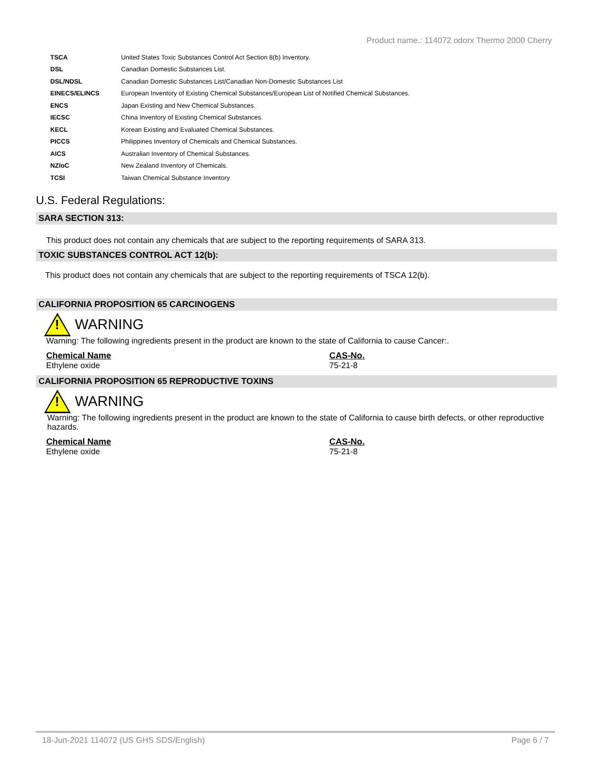Product name.: 114072 odorx Thermo 2000 Cherry
| TSCA | United States Toxic Substances Control Act Section 8(b) Inventory. |
| DSL | Canadian Domestic Substances List. |
| DSL/NDSL | Canadian Domestic Substances List/Canadian Non-Domestic Substances List |
| EINECS/ELINCS | European Inventory of Existing Chemical Substances/European List of Notified Chemical Substances. |
| ENCS | Japan Existing and New Chemical Substances. |
| IECSC | China Inventory of Existing Chemical Substances. |
| KECL | Korean Existing and Evaluated Chemical Substances. |
| PICCS | Philippines Inventory of Chemicals and Chemical Substances. |
| AICS | Australian Inventory of Chemical Substances. |
| NZIoC | New Zealand Inventory of Chemicals. |
| TCSI | Taiwan Chemical Substance Inventory |
U.S. Federal Regulations:
SARA SECTION 313:
This product does not contain any chemicals that are subject to the reporting requirements of SARA 313.
TOXIC SUBSTANCES CONTROL ACT 12(b):
This product does not contain any chemicals that are subject to the reporting requirements of TSCA 12(b).
CALIFORNIA PROPOSITION 65 CARCINOGENS
!
WARNING
Warning: The following ingredients present in the product are known to the state of California to cause Cancer:.
Chemical Name
Ethylene oxide
CAS-No.
75-21-8
CALIFORNIA PROPOSITION 65 REPRODUCTIVE TOXINS
!
WARNING
Warning: The following ingredients present in the product are known to the state of California to cause birth defects, or other reproductive hazards.
Chemical Name
Ethylene oxide
CAS-No.
75-21-8
18-Jun-2021 114072 (US GHS SDS/English) Page 6 / 7